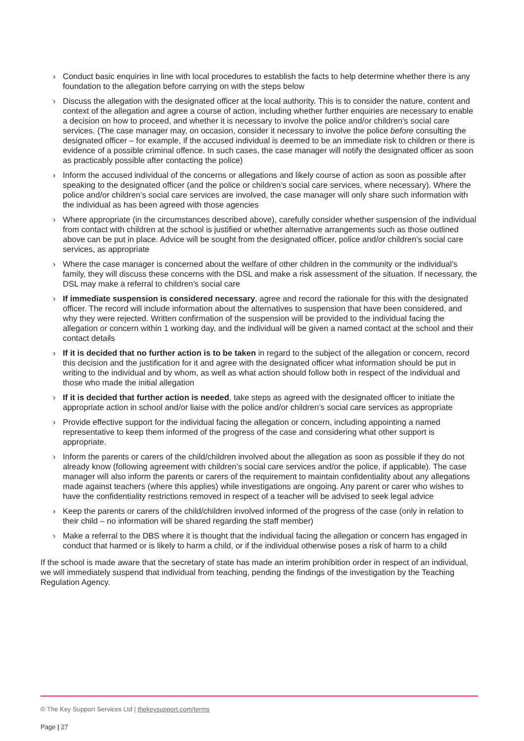› Conduct basic enquiries in line with local procedures to establish the facts to help determine whether there is any foundation to the allegation before carrying on with the steps below
› Discuss the allegation with the designated officer at the local authority. This is to consider the nature, content and context of the allegation and agree a course of action, including whether further enquiries are necessary to enable a decision on how to proceed, and whether it is necessary to involve the police and/or children’s social care services. (The case manager may, on occasion, consider it necessary to involve the police before consulting the designated officer – for example, if the accused individual is deemed to be an immediate risk to children or there is evidence of a possible criminal offence. In such cases, the case manager will notify the designated officer as soon as practicably possible after contacting the police)
› Inform the accused individual of the concerns or allegations and likely course of action as soon as possible after speaking to the designated officer (and the police or children’s social care services, where necessary). Where the police and/or children’s social care services are involved, the case manager will only share such information with the individual as has been agreed with those agencies
› Where appropriate (in the circumstances described above), carefully consider whether suspension of the individual from contact with children at the school is justified or whether alternative arrangements such as those outlined above can be put in place. Advice will be sought from the designated officer, police and/or children’s social care services, as appropriate
› Where the case manager is concerned about the welfare of other children in the community or the individual’s family, they will discuss these concerns with the DSL and make a risk assessment of the situation. If necessary, the DSL may make a referral to children’s social care
› If immediate suspension is considered necessary, agree and record the rationale for this with the designated officer. The record will include information about the alternatives to suspension that have been considered, and why they were rejected. Written confirmation of the suspension will be provided to the individual facing the allegation or concern within 1 working day, and the individual will be given a named contact at the school and their contact details
› If it is decided that no further action is to be taken in regard to the subject of the allegation or concern, record this decision and the justification for it and agree with the designated officer what information should be put in writing to the individual and by whom, as well as what action should follow both in respect of the individual and those who made the initial allegation
› If it is decided that further action is needed, take steps as agreed with the designated officer to initiate the appropriate action in school and/or liaise with the police and/or children’s social care services as appropriate
› Provide effective support for the individual facing the allegation or concern, including appointing a named representative to keep them informed of the progress of the case and considering what other support is appropriate.
› Inform the parents or carers of the child/children involved about the allegation as soon as possible if they do not already know (following agreement with children’s social care services and/or the police, if applicable). The case manager will also inform the parents or carers of the requirement to maintain confidentiality about any allegations made against teachers (where this applies) while investigations are ongoing. Any parent or carer who wishes to have the confidentiality restrictions removed in respect of a teacher will be advised to seek legal advice
› Keep the parents or carers of the child/children involved informed of the progress of the case (only in relation to their child – no information will be shared regarding the staff member)
› Make a referral to the DBS where it is thought that the individual facing the allegation or concern has engaged in conduct that harmed or is likely to harm a child, or if the individual otherwise poses a risk of harm to a child
If the school is made aware that the secretary of state has made an interim prohibition order in respect of an individual, we will immediately suspend that individual from teaching, pending the findings of the investigation by the Teaching Regulation Agency.
© The Key Support Services Ltd | thekeysupport.com/terms
Page | 27